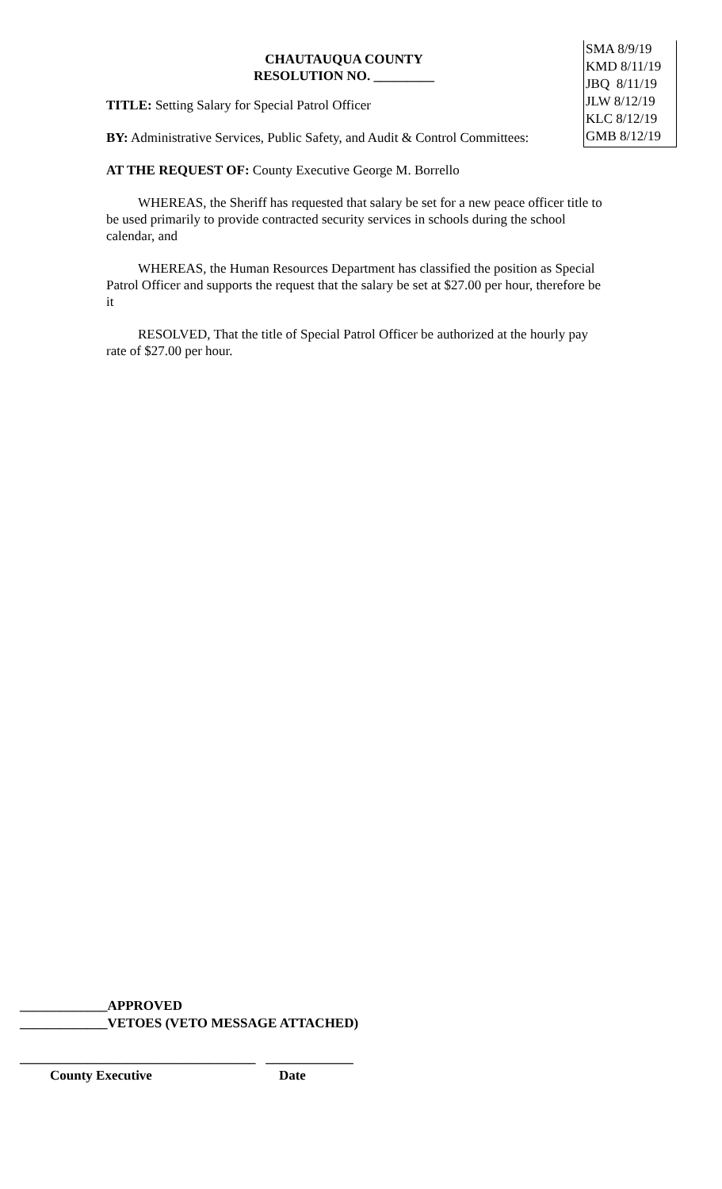CHAUTAUQUA COUNTY
RESOLUTION NO. _________
TITLE: Setting Salary for Special Patrol Officer
BY: Administrative Services, Public Safety, and Audit & Control Committees:
AT THE REQUEST OF: County Executive George M. Borrello
WHEREAS, the Sheriff has requested that salary be set for a new peace officer title to be used primarily to provide contracted security services in schools during the school calendar, and
WHEREAS, the Human Resources Department has classified the position as Special Patrol Officer and supports the request that the salary be set at $27.00 per hour, therefore be it
RESOLVED, That the title of Special Patrol Officer be authorized at the hourly pay rate of $27.00 per hour.
SMA 8/9/19
KMD 8/11/19
JBQ 8/11/19
JLW 8/12/19
KLC 8/12/19
GMB 8/12/19
_____________APPROVED
_____________VETOES (VETO MESSAGE ATTACHED)
___________________________________ _____________
County Executive Date